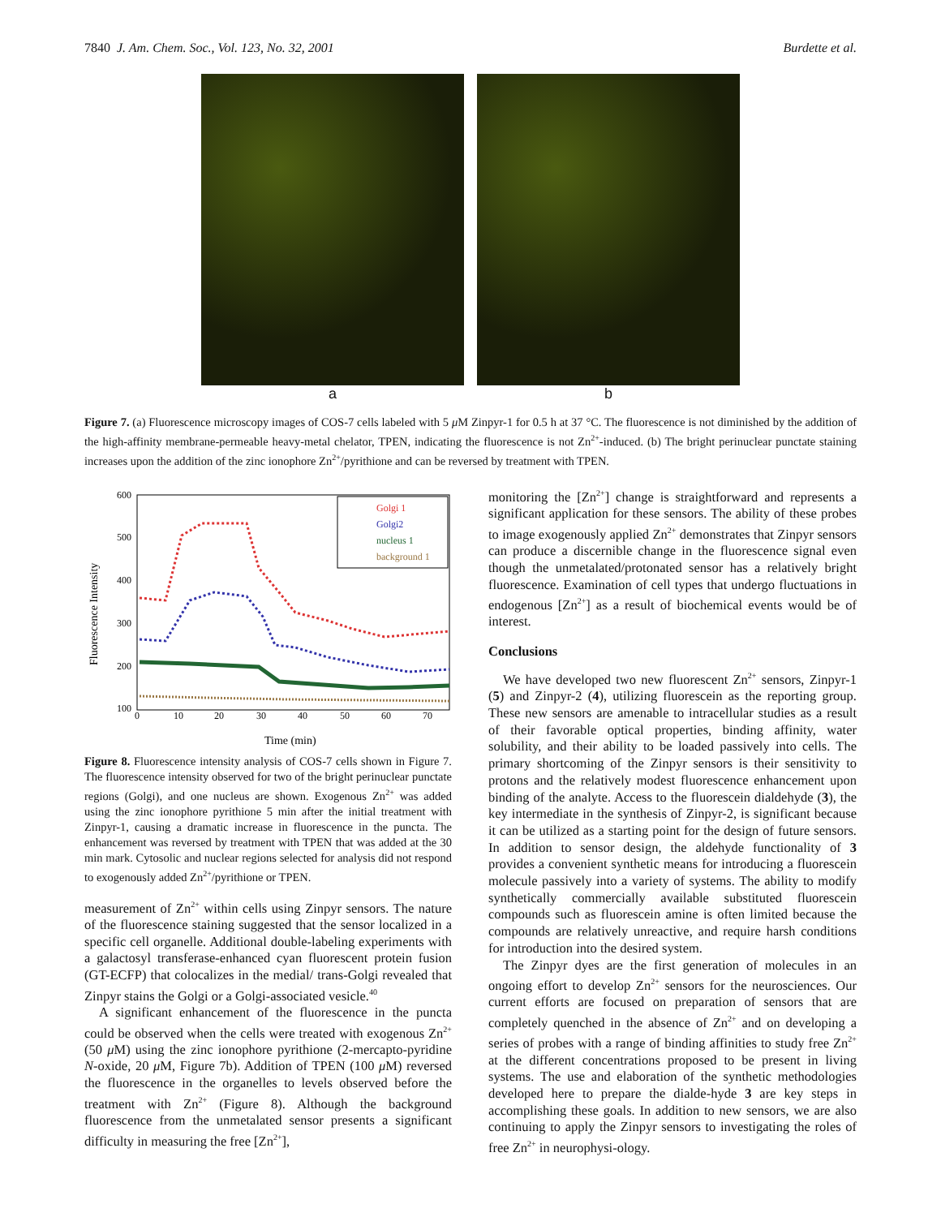7840 J. Am. Chem. Soc., Vol. 123, No. 32, 2001 Burdette et al.
a b
Figure 7. (a) Fluorescence microscopy images of COS-7 cells labeled with 5 μ M Zinpyr-1 for 0.5 h at 37 °C. The fluorescence is not diminished by the addition of the high-affinity membrane-permeable heavy-metal chelator, TPEN, indicating the fluorescence is not Zn<sup>2+</sup>-induced. (b) The bright perinuclear punctate staining increases upon the addition of the zinc ionophore Zn<sup>2+</sup>/pyrithione and can be reversed by treatment with TPEN.
600
500
400
300
200
100
0
10
20
30
40
50
60
70
Time (min)
Fluorescence Intensity
Golgi 1
Golgi2
nucleus 1
background 1
Figure 8. Fluorescence intensity analysis of COS-7 cells shown in Figure 7. The fluorescence intensity observed for two of the bright perinuclear punctate regions (Golgi), and one nucleus are shown. Exogenous Zn<sup>2+</sup> was added using the zinc ionophore pyrithione 5 min after the initial treatment with Zinpyr-1, causing a dramatic increase in fluorescence in the puncta. The enhancement was reversed by treatment with TPEN that was added at the 30 min mark. Cytosolic and nuclear regions selected for analysis did not respond to exogenously added Zn<sup>2+</sup>/pyrithione or TPEN.
measurement of Zn<sup>2+</sup> within cells using Zinpyr sensors. The nature of the fluorescence staining suggested that the sensor localized in a specific cell organelle. Additional double-labeling experiments with a galactosyl transferase-enhanced cyan fluorescent protein fusion (GT-ECFP) that colocalizes in the medial/ trans-Golgi revealed that Zinpyr stains the Golgi or a Golgi-associated vesicle.<sup>40</sup>
A significant enhancement of the fluorescence in the puncta could be observed when the cells were treated with exogenous Zn<sup>2+</sup> (50 μ M) using the zinc ionophore pyrithione (2-mercapto-pyridine N-oxide, 20 μ M, Figure 7b). Addition of TPEN (100 μ M) reversed the fluorescence in the organelles to levels observed before the treatment with Zn<sup>2+</sup> (Figure 8). Although the background fluorescence from the unmetalated sensor presents a significant difficulty in measuring the free [Zn<sup>2+</sup>],
monitoring the [Zn<sup>2+</sup>] change is straightforward and represents a significant application for these sensors. The ability of these probes to image exogenously applied Zn<sup>2+</sup> demonstrates that Zinpyr sensors can produce a discernible change in the fluorescence signal even though the unmetalated/protonated sensor has a relatively bright fluorescence. Examination of cell types that undergo fluctuations in endogenous [Zn<sup>2+</sup>] as a result of biochemical events would be of interest.
Conclusions
We have developed two new fluorescent Zn<sup>2+</sup> sensors, Zinpyr-1 (5) and Zinpyr-2 (4), utilizing fluorescein as the reporting group. These new sensors are amenable to intracellular studies as a result of their favorable optical properties, binding affinity, water solubility, and their ability to be loaded passively into cells. The primary shortcoming of the Zinpyr sensors is their sensitivity to protons and the relatively modest fluorescence enhancement upon binding of the analyte. Access to the fluorescein dialdehyde (3), the key intermediate in the synthesis of Zinpyr-2, is significant because it can be utilized as a starting point for the design of future sensors. In addition to sensor design, the aldehyde functionality of 3 provides a convenient synthetic means for introducing a fluorescein molecule passively into a variety of systems. The ability to modify synthetically commercially available substituted fluorescein compounds such as fluorescein amine is often limited because the compounds are relatively unreactive, and require harsh conditions for introduction into the desired system.
The Zinpyr dyes are the first generation of molecules in an ongoing effort to develop Zn<sup>2+</sup> sensors for the neurosciences. Our current efforts are focused on preparation of sensors that are completely quenched in the absence of Zn<sup>2+</sup> and on developing a series of probes with a range of binding affinities to study free Zn<sup>2+</sup> at the different concentrations proposed to be present in living systems. The use and elaboration of the synthetic methodologies developed here to prepare the dialde-hyde 3 are key steps in accomplishing these goals. In addition to new sensors, we are also continuing to apply the Zinpyr sensors to investigating the roles of free Zn<sup>2+</sup> in neurophysi-ology.